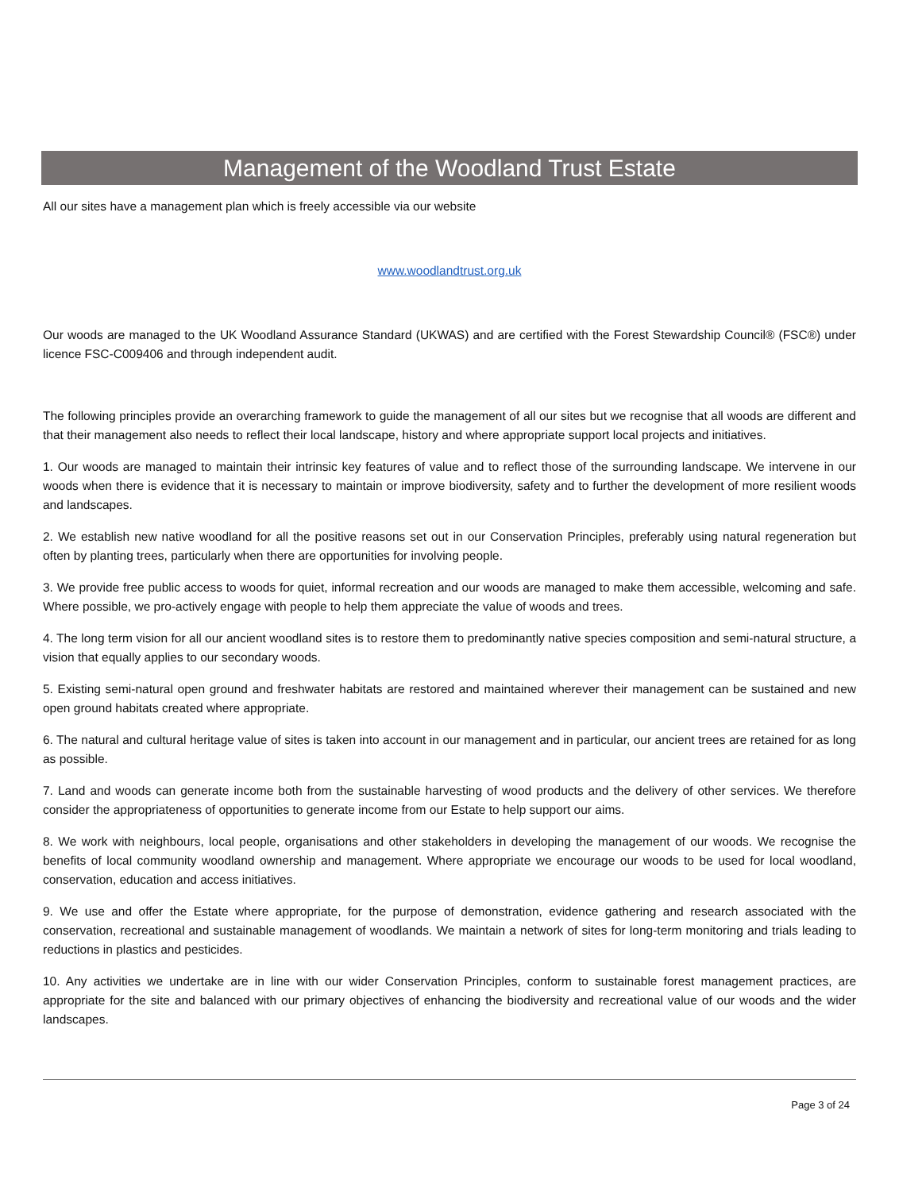Management of the Woodland Trust Estate
All our sites have a management plan which is freely accessible via our website
www.woodlandtrust.org.uk
Our woods are managed to the UK Woodland Assurance Standard (UKWAS) and are certified with the Forest Stewardship Council® (FSC®) under licence FSC-C009406 and through independent audit.
The following principles provide an overarching framework to guide the management of all our sites but we recognise that all woods are different and that their management also needs to reflect their local landscape, history and where appropriate support local projects and initiatives.
1. Our woods are managed to maintain their intrinsic key features of value and to reflect those of the surrounding landscape. We intervene in our woods when there is evidence that it is necessary to maintain or improve biodiversity, safety and to further the development of more resilient woods and landscapes.
2. We establish new native woodland for all the positive reasons set out in our Conservation Principles, preferably using natural regeneration but often by planting trees, particularly when there are opportunities for involving people.
3. We provide free public access to woods for quiet, informal recreation and our woods are managed to make them accessible, welcoming and safe. Where possible, we pro-actively engage with people to help them appreciate the value of woods and trees.
4. The long term vision for all our ancient woodland sites is to restore them to predominantly native species composition and semi-natural structure, a vision that equally applies to our secondary woods.
5. Existing semi-natural open ground and freshwater habitats are restored and maintained wherever their management can be sustained and new open ground habitats created where appropriate.
6. The natural and cultural heritage value of sites is taken into account in our management and in particular, our ancient trees are retained for as long as possible.
7. Land and woods can generate income both from the sustainable harvesting of wood products and the delivery of other services. We therefore consider the appropriateness of opportunities to generate income from our Estate to help support our aims.
8. We work with neighbours, local people, organisations and other stakeholders in developing the management of our woods. We recognise the benefits of local community woodland ownership and management. Where appropriate we encourage our woods to be used for local woodland, conservation, education and access initiatives.
9. We use and offer the Estate where appropriate, for the purpose of demonstration, evidence gathering and research associated with the conservation, recreational and sustainable management of woodlands. We maintain a network of sites for long-term monitoring and trials leading to reductions in plastics and pesticides.
10. Any activities we undertake are in line with our wider Conservation Principles, conform to sustainable forest management practices, are appropriate for the site and balanced with our primary objectives of enhancing the biodiversity and recreational value of our woods and the wider landscapes.
Page 3 of 24